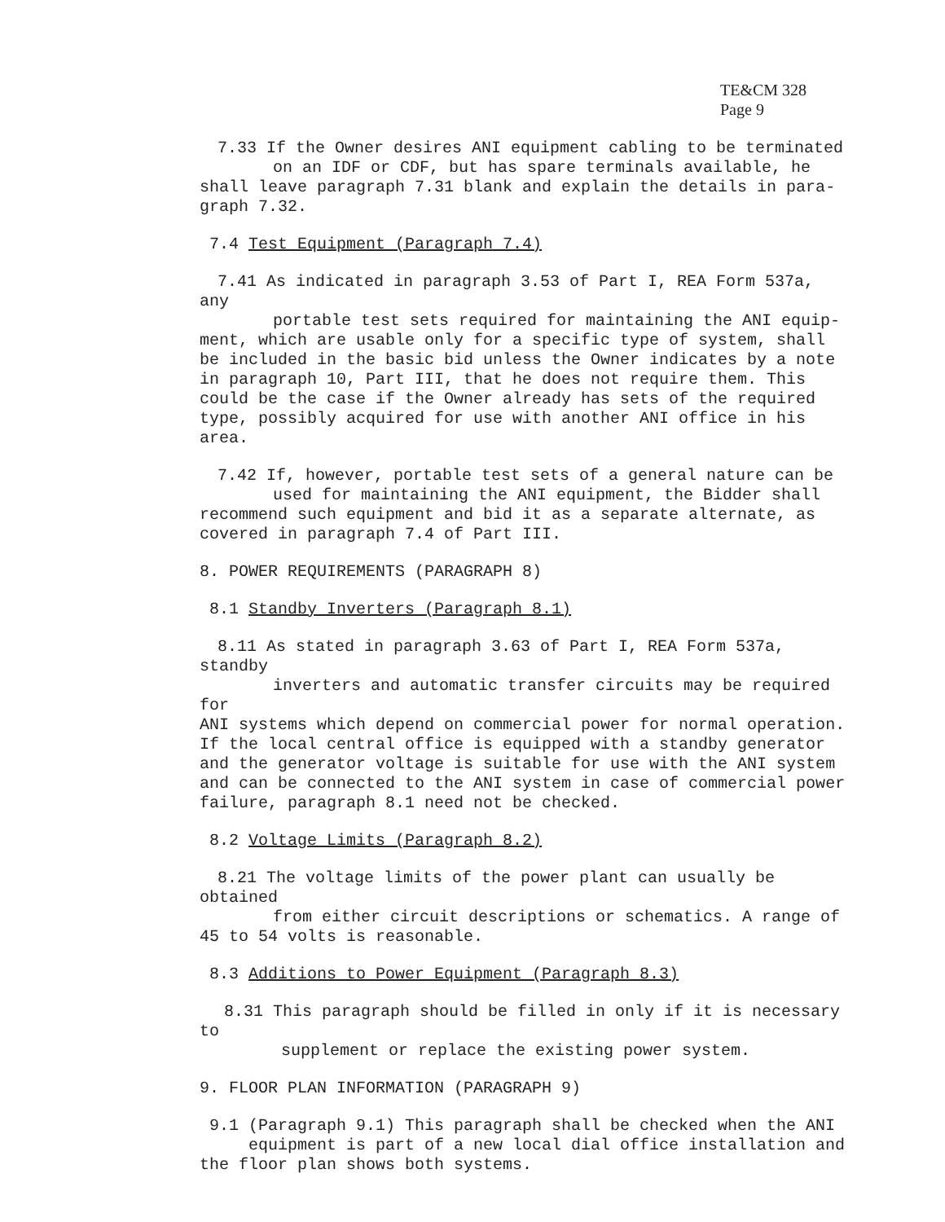TE&CM 328
Page 9
7.33 If the Owner desires ANI equipment cabling to be terminated
on an IDF or CDF, but has spare terminals available, he
shall leave paragraph 7.31 blank and explain the details in para-
graph 7.32.
7.4 Test Equipment (Paragraph 7.4)
7.41 As indicated in paragraph 3.53 of Part I, REA Form 537a, any
portable test sets required for maintaining the ANI equip-
ment, which are usable only for a specific type of system, shall be included in the basic bid unless the Owner indicates by a note in paragraph 10, Part III, that he does not require them. This could be the case if the Owner already has sets of the required type, possibly acquired for use with another ANI office in his area.
7.42 If, however, portable test sets of a general nature can be
used for maintaining the ANI equipment, the Bidder shall
recommend such equipment and bid it as a separate alternate, as covered in paragraph 7.4 of Part III.
8. POWER REQUIREMENTS (PARAGRAPH 8)
8.1 Standby Inverters (Paragraph 8.1)
8.11 As stated in paragraph 3.63 of Part I, REA Form 537a, standby
inverters and automatic transfer circuits may be required for
ANI systems which depend on commercial power for normal operation. If the local central office is equipped with a standby generator and the generator voltage is suitable for use with the ANI system and can be connected to the ANI system in case of commercial power failure, paragraph 8.1 need not be checked.
8.2 Voltage Limits (Paragraph 8.2)
8.21 The voltage limits of the power plant can usually be obtained
from either circuit descriptions or schematics. A range of
45 to 54 volts is reasonable.
8.3 Additions to Power Equipment (Paragraph 8.3)
8.31 This paragraph should be filled in only if it is necessary to
supplement or replace the existing power system.
9. FLOOR PLAN INFORMATION (PARAGRAPH 9)
9.1 (Paragraph 9.1) This paragraph shall be checked when the ANI
equipment is part of a new local dial office installation and
the floor plan shows both systems.